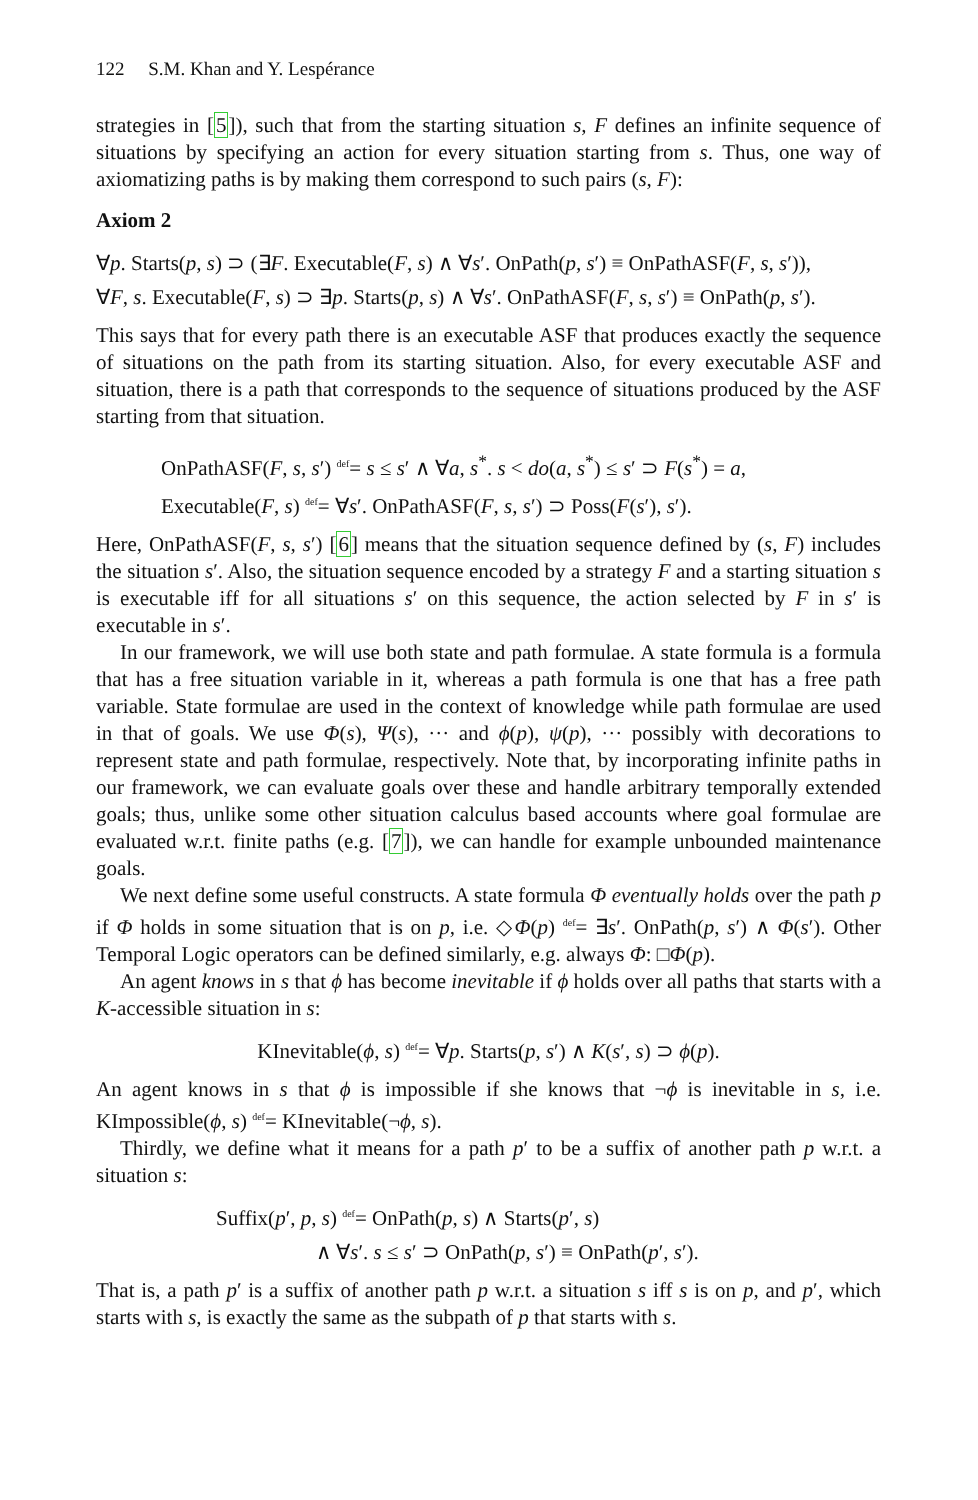122 S.M. Khan and Y. Lespérance
strategies in [5]), such that from the starting situation s, F defines an infinite sequence of situations by specifying an action for every situation starting from s. Thus, one way of axiomatizing paths is by making them correspond to such pairs (s, F):
Axiom 2
∀p. Starts(p, s) ⊃ (∃F. Executable(F, s) ∧ ∀s′. OnPath(p, s′) ≡ OnPathASF(F, s, s′)),
∀F, s. Executable(F, s) ⊃ ∃p. Starts(p, s) ∧ ∀s′. OnPathASF(F, s, s′) ≡ OnPath(p, s′).
This says that for every path there is an executable ASF that produces exactly the sequence of situations on the path from its starting situation. Also, for every executable ASF and situation, there is a path that corresponds to the sequence of situations produced by the ASF starting from that situation.
OnPathASF(F, s, s′) def= s ≤ s′ ∧ ∀a, s<sup>*</sup>. s < do(a, s<sup>*</sup>) ≤ s′ ⊃ F(s<sup>*</sup>) = a,
Executable(F, s) def= ∀s′. OnPathASF(F, s, s′) ⊃ Poss(F(s′), s′).
Here, OnPathASF(F, s, s′) [6] means that the situation sequence defined by (s, F) includes the situation s′. Also, the situation sequence encoded by a strategy F and a starting situation s is executable iff for all situations s′ on this sequence, the action selected by F in s′ is executable in s′.
In our framework, we will use both state and path formulae. A state formula is a formula that has a free situation variable in it, whereas a path formula is one that has a free path variable. State formulae are used in the context of knowledge while path formulae are used in that of goals. We use Φ(s), Ψ(s), ··· and ϕ(p), ψ(p), ··· possibly with decorations to represent state and path formulae, respectively. Note that, by incorporating infinite paths in our framework, we can evaluate goals over these and handle arbitrary temporally extended goals; thus, unlike some other situation calculus based accounts where goal formulae are evaluated w.r.t. finite paths (e.g. [7]), we can handle for example unbounded maintenance goals.
We next define some useful constructs. A state formula Φ eventually holds over the path p if Φ holds in some situation that is on p, i.e. ◇Φ(p) def= ∃s′. OnPath(p, s′) ∧ Φ(s′). Other Temporal Logic operators can be defined similarly, e.g. always Φ: □Φ(p).
An agent knows in s that ϕ has become inevitable if ϕ holds over all paths that starts with a K-accessible situation in s:
KInevitable(ϕ, s) def= ∀p. Starts(p, s′) ∧ K(s′, s) ⊃ ϕ(p).
An agent knows in s that ϕ is impossible if she knows that ¬ϕ is inevitable in s, i.e. KImpossible(ϕ, s) def= KInevitable(¬ϕ, s).
Thirdly, we define what it means for a path p′ to be a suffix of another path p w.r.t. a situation s:
Suffix(p′, p, s) def= OnPath(p, s) ∧ Starts(p′, s)
∧ ∀s′. s ≤ s′ ⊃ OnPath(p, s′) ≡ OnPath(p′, s′).
That is, a path p′ is a suffix of another path p w.r.t. a situation s iff s is on p, and p′, which starts with s, is exactly the same as the subpath of p that starts with s.